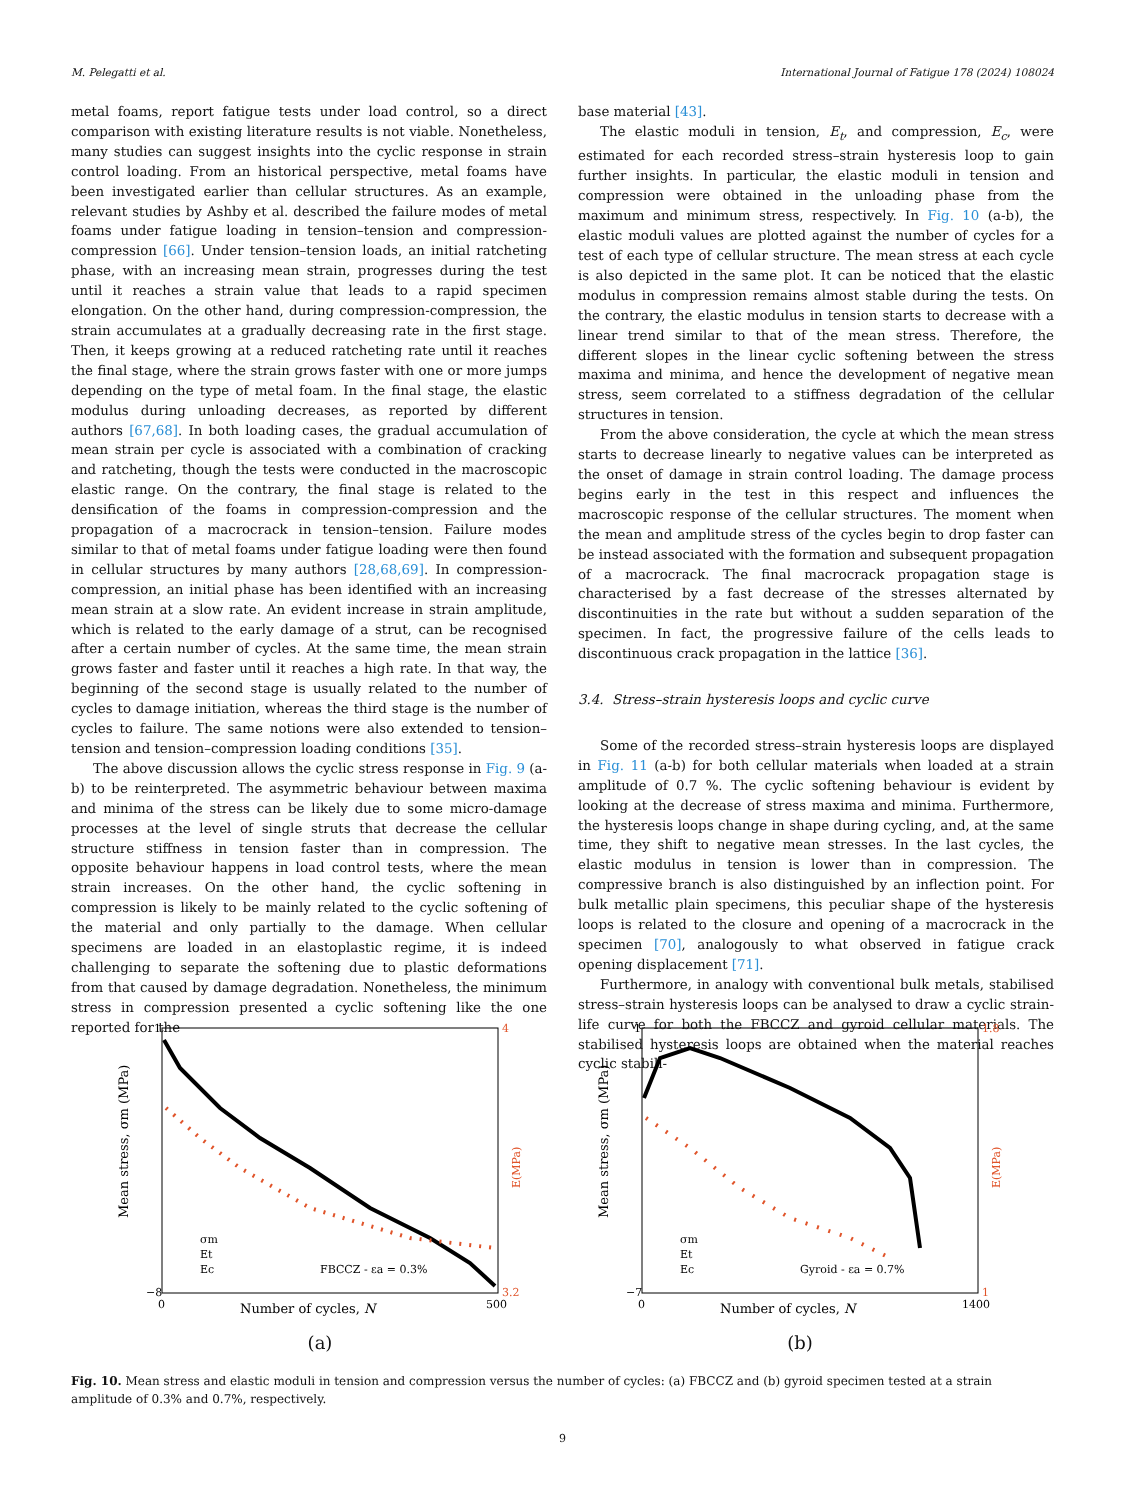M. Pelegatti et al. International Journal of Fatigue 178 (2024) 108024
metal foams, report fatigue tests under load control, so a direct comparison with existing literature results is not viable. Nonetheless, many studies can suggest insights into the cyclic response in strain control loading. From an historical perspective, metal foams have been investigated earlier than cellular structures. As an example, relevant studies by Ashby et al. described the failure modes of metal foams under fatigue loading in tension–tension and compression-compression [66]. Under tension–tension loads, an initial ratcheting phase, with an increasing mean strain, progresses during the test until it reaches a strain value that leads to a rapid specimen elongation. On the other hand, during compression-compression, the strain accumulates at a gradually decreasing rate in the first stage. Then, it keeps growing at a reduced ratcheting rate until it reaches the final stage, where the strain grows faster with one or more jumps depending on the type of metal foam. In the final stage, the elastic modulus during unloading decreases, as reported by different authors [67,68]. In both loading cases, the gradual accumulation of mean strain per cycle is associated with a combination of cracking and ratcheting, though the tests were conducted in the macroscopic elastic range. On the contrary, the final stage is related to the densification of the foams in compression-compression and the propagation of a macrocrack in tension–tension. Failure modes similar to that of metal foams under fatigue loading were then found in cellular structures by many authors [28,68,69]. In compression-compression, an initial phase has been identified with an increasing mean strain at a slow rate. An evident increase in strain amplitude, which is related to the early damage of a strut, can be recognised after a certain number of cycles. At the same time, the mean strain grows faster and faster until it reaches a high rate. In that way, the beginning of the second stage is usually related to the number of cycles to damage initiation, whereas the third stage is the number of cycles to failure. The same notions were also extended to tension–tension and tension–compression loading conditions [35].
The above discussion allows the cyclic stress response in Fig. 9 (a-b) to be reinterpreted. The asymmetric behaviour between maxima and minima of the stress can be likely due to some micro-damage processes at the level of single struts that decrease the cellular structure stiffness in tension faster than in compression. The opposite behaviour happens in load control tests, where the mean strain increases. On the other hand, the cyclic softening in compression is likely to be mainly related to the cyclic softening of the material and only partially to the damage. When cellular specimens are loaded in an elastoplastic regime, it is indeed challenging to separate the softening due to plastic deformations from that caused by damage degradation. Nonetheless, the minimum stress in compression presented a cyclic softening like the one reported for the
base material [43].
The elastic moduli in tension, E<sub>t</sub>, and compression, E<sub>c</sub>, were estimated for each recorded stress–strain hysteresis loop to gain further insights. In particular, the elastic moduli in tension and compression were obtained in the unloading phase from the maximum and minimum stress, respectively. In Fig. 10 (a-b), the elastic moduli values are plotted against the number of cycles for a test of each type of cellular structure. The mean stress at each cycle is also depicted in the same plot. It can be noticed that the elastic modulus in compression remains almost stable during the tests. On the contrary, the elastic modulus in tension starts to decrease with a linear trend similar to that of the mean stress. Therefore, the different slopes in the linear cyclic softening between the stress maxima and minima, and hence the development of negative mean stress, seem correlated to a stiffness degradation of the cellular structures in tension.
From the above consideration, the cycle at which the mean stress starts to decrease linearly to negative values can be interpreted as the onset of damage in strain control loading. The damage process begins early in the test in this respect and influences the macroscopic response of the cellular structures. The moment when the mean and amplitude stress of the cycles begin to drop faster can be instead associated with the formation and subsequent propagation of a macrocrack. The final macrocrack propagation stage is characterised by a fast decrease of the stresses alternated by discontinuities in the rate but without a sudden separation of the specimen. In fact, the progressive failure of the cells leads to discontinuous crack propagation in the lattice [36].
3.4. Stress–strain hysteresis loops and cyclic curve
Some of the recorded stress–strain hysteresis loops are displayed in Fig. 11 (a-b) for both cellular materials when loaded at a strain amplitude of 0.7 %. The cyclic softening behaviour is evident by looking at the decrease of stress maxima and minima. Furthermore, the hysteresis loops change in shape during cycling, and, at the same time, they shift to negative mean stresses. In the last cycles, the elastic modulus in tension is lower than in compression. The compressive branch is also distinguished by an inflection point. For bulk metallic plain specimens, this peculiar shape of the hysteresis loops is related to the closure and opening of a macrocrack in the specimen [70], analogously to what observed in fatigue crack opening displacement [71].
Furthermore, in analogy with conventional bulk metals, stabilised stress–strain hysteresis loops can be analysed to draw a cyclic strain-life curve for both the FBCCZ and gyroid cellular materials. The stabilised hysteresis loops are obtained when the material reaches cyclic stabili-
1
−8
0
500
4
3.2
Number of cycles, N
FBCCZ - εa = 0.3%
σm
Et
Ec
Mean stress, σm (MPa)
E(MPa)
(a)
1
−7
0
1400
1.8
1
Number of cycles, N
Gyroid - εa = 0.7%
σm
Et
Ec
Mean stress, σm (MPa)
E(MPa)
(b)
Fig. 10. Mean stress and elastic moduli in tension and compression versus the number of cycles: (a) FBCCZ and (b) gyroid specimen tested at a strain amplitude of 0.3% and 0.7%, respectively.
9